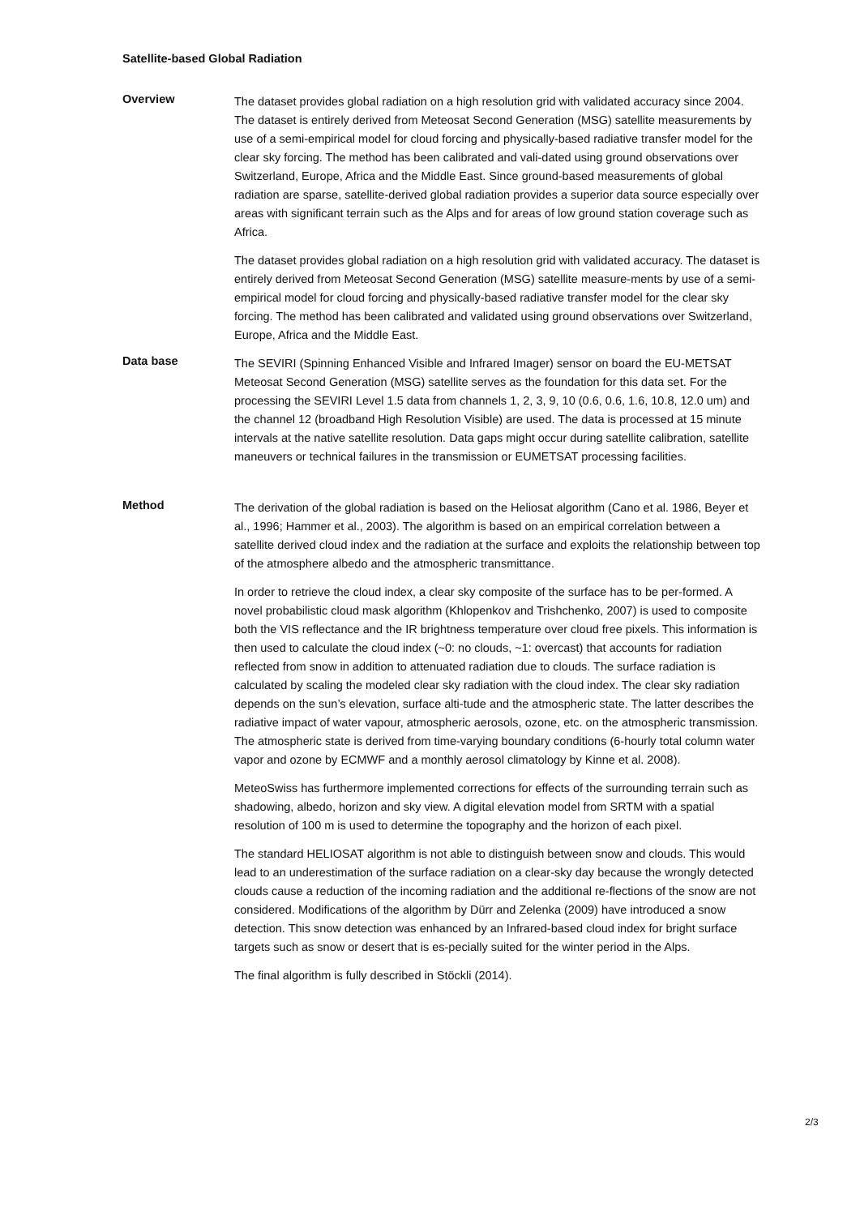Satellite-based Global Radiation
Overview
The dataset provides global radiation on a high resolution grid with validated accuracy since 2004. The dataset is entirely derived from Meteosat Second Generation (MSG) satellite measurements by use of a semi-empirical model for cloud forcing and physically-based radiative transfer model for the clear sky forcing. The method has been calibrated and vali-dated using ground observations over Switzerland, Europe, Africa and the Middle East. Since ground-based measurements of global radiation are sparse, satellite-derived global radiation provides a superior data source especially over areas with significant terrain such as the Alps and for areas of low ground station coverage such as Africa.
The dataset provides global radiation on a high resolution grid with validated accuracy. The dataset is entirely derived from Meteosat Second Generation (MSG) satellite measure-ments by use of a semi-empirical model for cloud forcing and physically-based radiative transfer model for the clear sky forcing. The method has been calibrated and validated using ground observations over Switzerland, Europe, Africa and the Middle East.
Data base
The SEVIRI (Spinning Enhanced Visible and Infrared Imager) sensor on board the EU-METSAT Meteosat Second Generation (MSG) satellite serves as the foundation for this data set. For the processing the SEVIRI Level 1.5 data from channels 1, 2, 3, 9, 10 (0.6, 0.6, 1.6, 10.8, 12.0 um) and the channel 12 (broadband High Resolution Visible) are used. The data is processed at 15 minute intervals at the native satellite resolution. Data gaps might occur during satellite calibration, satellite maneuvers or technical failures in the transmission or EUMETSAT processing facilities.
Method
The derivation of the global radiation is based on the Heliosat algorithm (Cano et al. 1986, Beyer et al., 1996; Hammer et al., 2003). The algorithm is based on an empirical correlation between a satellite derived cloud index and the radiation at the surface and exploits the relationship between top of the atmosphere albedo and the atmospheric transmittance.
In order to retrieve the cloud index, a clear sky composite of the surface has to be per-formed. A novel probabilistic cloud mask algorithm (Khlopenkov and Trishchenko, 2007) is used to composite both the VIS reflectance and the IR brightness temperature over cloud free pixels. This information is then used to calculate the cloud index (~0: no clouds, ~1: overcast) that accounts for radiation reflected from snow in addition to attenuated radiation due to clouds. The surface radiation is calculated by scaling the modeled clear sky radiation with the cloud index. The clear sky radiation depends on the sun’s elevation, surface alti-tude and the atmospheric state. The latter describes the radiative impact of water vapour, atmospheric aerosols, ozone, etc. on the atmospheric transmission. The atmospheric state is derived from time-varying boundary conditions (6-hourly total column water vapor and ozone by ECMWF and a monthly aerosol climatology by Kinne et al. 2008).
MeteoSwiss has furthermore implemented corrections for effects of the surrounding terrain such as shadowing, albedo, horizon and sky view. A digital elevation model from SRTM with a spatial resolution of 100 m is used to determine the topography and the horizon of each pixel.
The standard HELIOSAT algorithm is not able to distinguish between snow and clouds. This would lead to an underestimation of the surface radiation on a clear-sky day because the wrongly detected clouds cause a reduction of the incoming radiation and the additional re-flections of the snow are not considered. Modifications of the algorithm by Dürr and Zelenka (2009) have introduced a snow detection. This snow detection was enhanced by an Infrared-based cloud index for bright surface targets such as snow or desert that is es-pecially suited for the winter period in the Alps.
The final algorithm is fully described in Stöckli (2014).
2/3